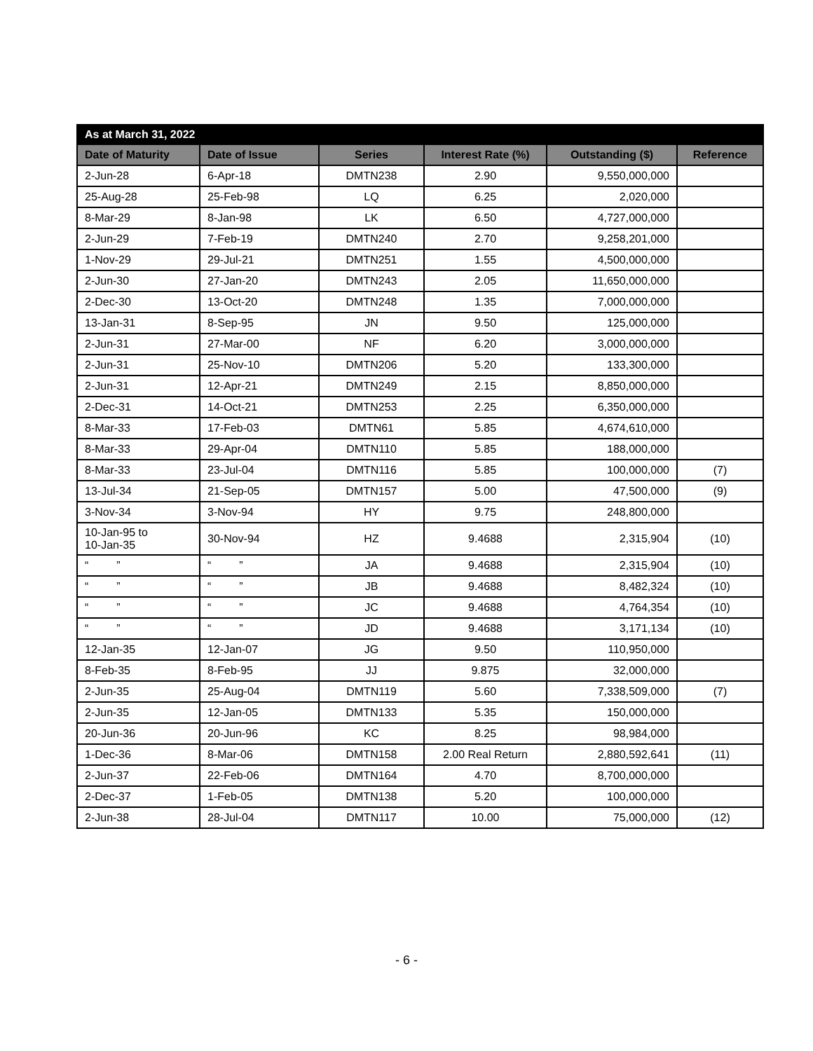| As at March 31, 2022 | | | | | |
| Date of Maturity | Date of Issue | Series | Interest Rate (%) | Outstanding ($) | Reference |
| 2-Jun-28 | 6-Apr-18 | DMTN238 | 2.90 | 9,550,000,000 | |
| 25-Aug-28 | 25-Feb-98 | LQ | 6.25 | 2,020,000 | |
| 8-Mar-29 | 8-Jan-98 | LK | 6.50 | 4,727,000,000 | |
| 2-Jun-29 | 7-Feb-19 | DMTN240 | 2.70 | 9,258,201,000 | |
| 1-Nov-29 | 29-Jul-21 | DMTN251 | 1.55 | 4,500,000,000 | |
| 2-Jun-30 | 27-Jan-20 | DMTN243 | 2.05 | 11,650,000,000 | |
| 2-Dec-30 | 13-Oct-20 | DMTN248 | 1.35 | 7,000,000,000 | |
| 13-Jan-31 | 8-Sep-95 | JN | 9.50 | 125,000,000 | |
| 2-Jun-31 | 27-Mar-00 | NF | 6.20 | 3,000,000,000 | |
| 2-Jun-31 | 25-Nov-10 | DMTN206 | 5.20 | 133,300,000 | |
| 2-Jun-31 | 12-Apr-21 | DMTN249 | 2.15 | 8,850,000,000 | |
| 2-Dec-31 | 14-Oct-21 | DMTN253 | 2.25 | 6,350,000,000 | |
| 8-Mar-33 | 17-Feb-03 | DMTN61 | 5.85 | 4,674,610,000 | |
| 8-Mar-33 | 29-Apr-04 | DMTN110 | 5.85 | 188,000,000 | |
| 8-Mar-33 | 23-Jul-04 | DMTN116 | 5.85 | 100,000,000 | (7) |
| 13-Jul-34 | 21-Sep-05 | DMTN157 | 5.00 | 47,500,000 | (9) |
| 3-Nov-34 | 3-Nov-94 | HY | 9.75 | 248,800,000 | |
| 10-Jan-95 to 10-Jan-35 | 30-Nov-94 | HZ | 9.4688 | 2,315,904 | (10) |
| “ ” | “ ” | JA | 9.4688 | 2,315,904 | (10) |
| “ ” | “ ” | JB | 9.4688 | 8,482,324 | (10) |
| “ ” | “ ” | JC | 9.4688 | 4,764,354 | (10) |
| “ ” | “ ” | JD | 9.4688 | 3,171,134 | (10) |
| 12-Jan-35 | 12-Jan-07 | JG | 9.50 | 110,950,000 | |
| 8-Feb-35 | 8-Feb-95 | JJ | 9.875 | 32,000,000 | |
| 2-Jun-35 | 25-Aug-04 | DMTN119 | 5.60 | 7,338,509,000 | (7) |
| 2-Jun-35 | 12-Jan-05 | DMTN133 | 5.35 | 150,000,000 | |
| 20-Jun-36 | 20-Jun-96 | KC | 8.25 | 98,984,000 | |
| 1-Dec-36 | 8-Mar-06 | DMTN158 | 2.00 Real Return | 2,880,592,641 | (11) |
| 2-Jun-37 | 22-Feb-06 | DMTN164 | 4.70 | 8,700,000,000 | |
| 2-Dec-37 | 1-Feb-05 | DMTN138 | 5.20 | 100,000,000 | |
| 2-Jun-38 | 28-Jul-04 | DMTN117 | 10.00 | 75,000,000 | (12) |
- 6 -